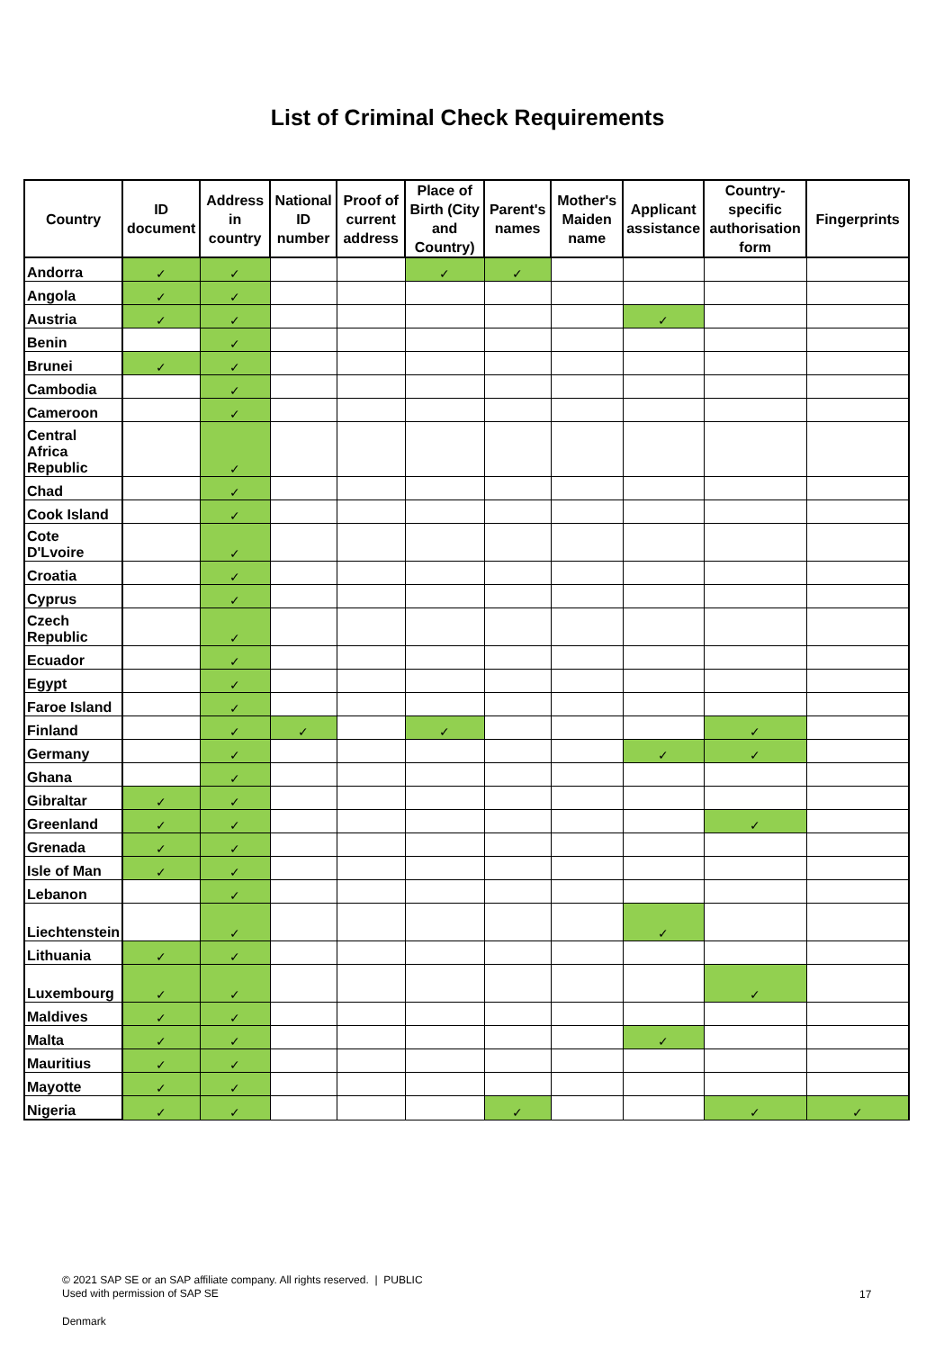List of Criminal Check Requirements
| Country | ID document | Address in country | National ID number | Proof of current address | Place of Birth (City and Country) | Parent's names | Mother's Maiden name | Applicant assistance | Country-specific authorisation form | Fingerprints |
| --- | --- | --- | --- | --- | --- | --- | --- | --- | --- | --- |
| Andorra | ✓ | ✓ | | | ✓ | ✓ | | | | |
| Angola | ✓ | ✓ | | | | | | | | |
| Austria | ✓ | ✓ | | | | | | ✓ | | |
| Benin | | ✓ | | | | | | | | |
| Brunei | ✓ | ✓ | | | | | | | | |
| Cambodia | | ✓ | | | | | | | | |
| Cameroon | | ✓ | | | | | | | | |
| Central Africa Republic | | ✓ | | | | | | | | |
| Chad | | ✓ | | | | | | | | |
| Cook Island | | ✓ | | | | | | | | |
| Cote D'Lvoire | | ✓ | | | | | | | | |
| Croatia | | ✓ | | | | | | | | |
| Cyprus | | ✓ | | | | | | | | |
| Czech Republic | | ✓ | | | | | | | | |
| Ecuador | | ✓ | | | | | | | | |
| Egypt | | ✓ | | | | | | | | |
| Faroe Island | | ✓ | | | | | | | | |
| Finland | | ✓ | ✓ | | ✓ | | | | ✓ | |
| Germany | | ✓ | | | | | | ✓ | ✓ | |
| Ghana | | ✓ | | | | | | | | |
| Gibraltar | ✓ | ✓ | | | | | | | | |
| Greenland | ✓ | ✓ | | | | | | | ✓ | |
| Grenada | ✓ | ✓ | | | | | | | | |
| Isle of Man | ✓ | ✓ | | | | | | | | |
| Lebanon | | ✓ | | | | | | | | |
| Liechtenstein | | ✓ | | | | | | ✓ | | |
| Lithuania | ✓ | ✓ | | | | | | | | |
| Luxembourg | ✓ | ✓ | | | | | | | ✓ | |
| Maldives | ✓ | ✓ | | | | | | | | |
| Malta | ✓ | ✓ | | | | | | ✓ | | |
| Mauritius | ✓ | ✓ | | | | | | | | |
| Mayotte | ✓ | ✓ | | | | | | | | |
| Nigeria | ✓ | ✓ | | | | ✓ | | | ✓ | ✓ |
© 2021 SAP SE or an SAP affiliate company. All rights reserved. | PUBLIC
Used with permission of SAP SE
17
Denmark